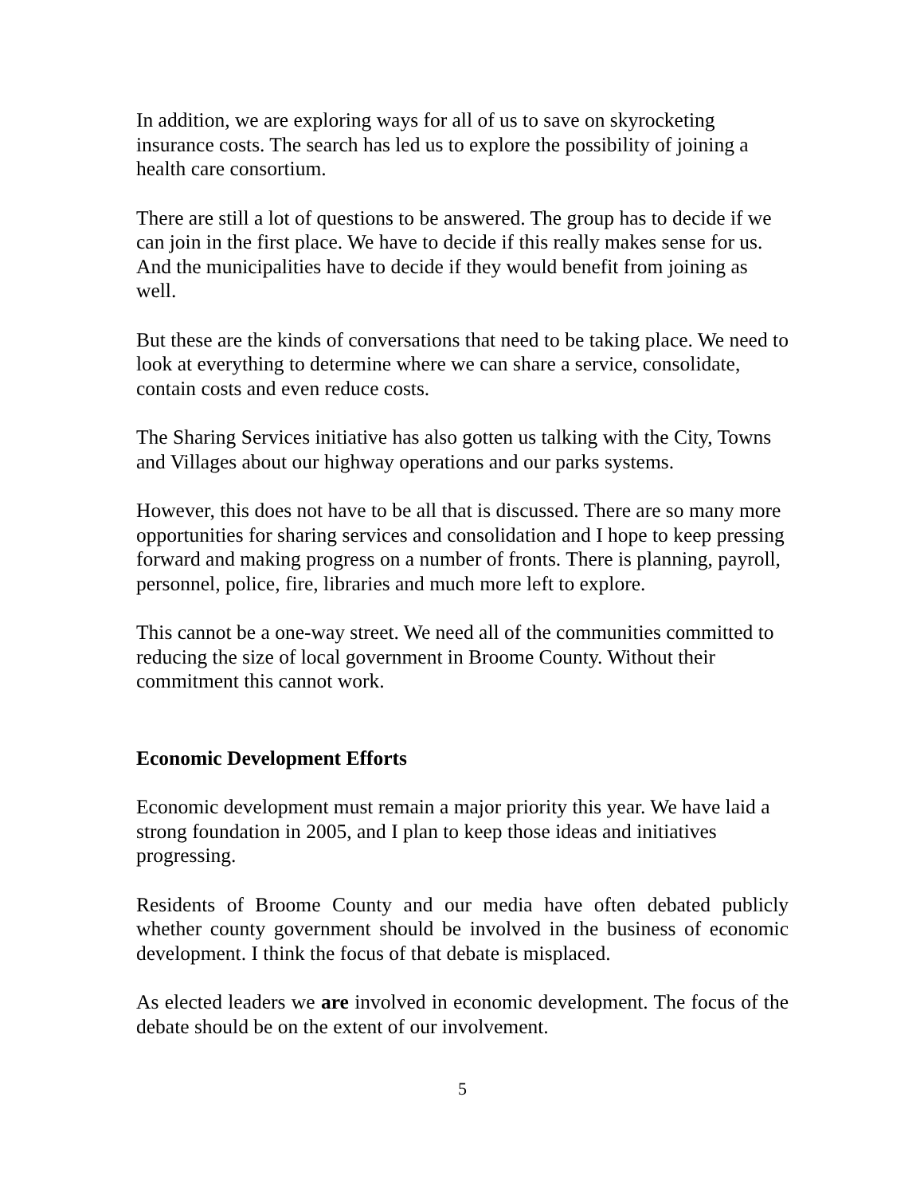In addition, we are exploring ways for all of us to save on skyrocketing insurance costs. The search has led us to explore the possibility of joining a health care consortium.
There are still a lot of questions to be answered. The group has to decide if we can join in the first place. We have to decide if this really makes sense for us. And the municipalities have to decide if they would benefit from joining as well.
But these are the kinds of conversations that need to be taking place. We need to look at everything to determine where we can share a service, consolidate, contain costs and even reduce costs.
The Sharing Services initiative has also gotten us talking with the City, Towns and Villages about our highway operations and our parks systems.
However, this does not have to be all that is discussed. There are so many more opportunities for sharing services and consolidation and I hope to keep pressing forward and making progress on a number of fronts. There is planning, payroll, personnel, police, fire, libraries and much more left to explore.
This cannot be a one-way street. We need all of the communities committed to reducing the size of local government in Broome County. Without their commitment this cannot work.
Economic Development Efforts
Economic development must remain a major priority this year. We have laid a strong foundation in 2005, and I plan to keep those ideas and initiatives progressing.
Residents of Broome County and our media have often debated publicly whether county government should be involved in the business of economic development. I think the focus of that debate is misplaced.
As elected leaders we are involved in economic development. The focus of the debate should be on the extent of our involvement.
5